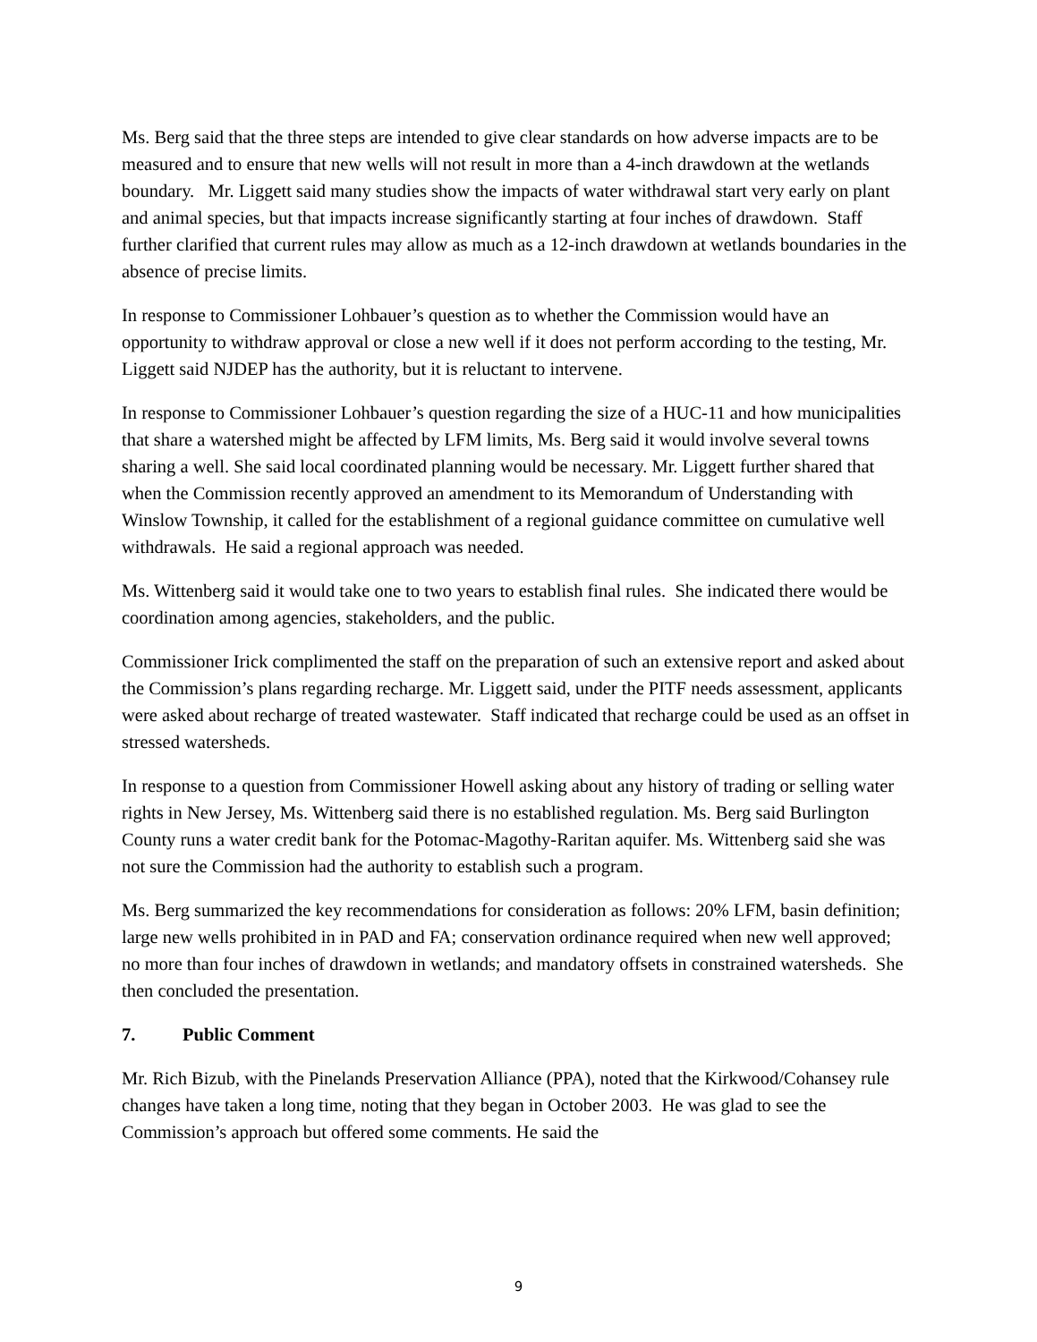Ms. Berg said that the three steps are intended to give clear standards on how adverse impacts are to be measured and to ensure that new wells will not result in more than a 4-inch drawdown at the wetlands boundary. Mr. Liggett said many studies show the impacts of water withdrawal start very early on plant and animal species, but that impacts increase significantly starting at four inches of drawdown. Staff further clarified that current rules may allow as much as a 12-inch drawdown at wetlands boundaries in the absence of precise limits.
In response to Commissioner Lohbauer’s question as to whether the Commission would have an opportunity to withdraw approval or close a new well if it does not perform according to the testing, Mr. Liggett said NJDEP has the authority, but it is reluctant to intervene.
In response to Commissioner Lohbauer’s question regarding the size of a HUC-11 and how municipalities that share a watershed might be affected by LFM limits, Ms. Berg said it would involve several towns sharing a well. She said local coordinated planning would be necessary. Mr. Liggett further shared that when the Commission recently approved an amendment to its Memorandum of Understanding with Winslow Township, it called for the establishment of a regional guidance committee on cumulative well withdrawals. He said a regional approach was needed.
Ms. Wittenberg said it would take one to two years to establish final rules. She indicated there would be coordination among agencies, stakeholders, and the public.
Commissioner Irick complimented the staff on the preparation of such an extensive report and asked about the Commission’s plans regarding recharge. Mr. Liggett said, under the PITF needs assessment, applicants were asked about recharge of treated wastewater. Staff indicated that recharge could be used as an offset in stressed watersheds.
In response to a question from Commissioner Howell asking about any history of trading or selling water rights in New Jersey, Ms. Wittenberg said there is no established regulation. Ms. Berg said Burlington County runs a water credit bank for the Potomac-Magothy-Raritan aquifer. Ms. Wittenberg said she was not sure the Commission had the authority to establish such a program.
Ms. Berg summarized the key recommendations for consideration as follows: 20% LFM, basin definition; large new wells prohibited in in PAD and FA; conservation ordinance required when new well approved; no more than four inches of drawdown in wetlands; and mandatory offsets in constrained watersheds. She then concluded the presentation.
7. Public Comment
Mr. Rich Bizub, with the Pinelands Preservation Alliance (PPA), noted that the Kirkwood/Cohansey rule changes have taken a long time, noting that they began in October 2003. He was glad to see the Commission’s approach but offered some comments. He said the
9